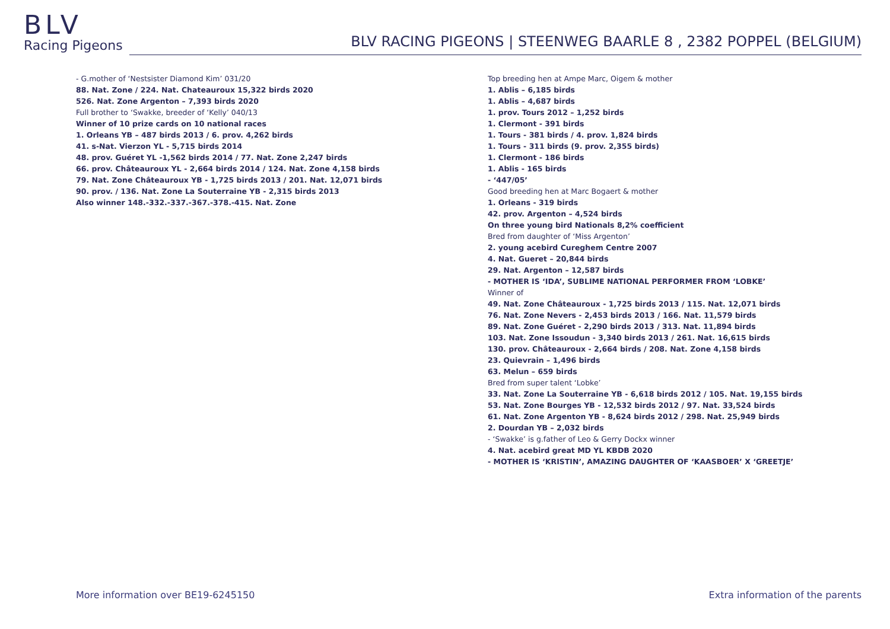BLV
Racing Pigeons
BLV RACING PIGEONS | STEENWEG BAARLE 8 , 2382 POPPEL (BELGIUM)
- G.mother of ‘Nestsister Diamond Kim’ 031/20
88. Nat. Zone / 224. Nat. Chateauroux 15,322 birds 2020
526. Nat. Zone Argenton – 7,393 birds 2020
Full brother to ‘Swakke, breeder of ‘Kelly’ 040/13
Winner of 10 prize cards on 10 national races
1. Orleans YB – 487 birds 2013 / 6. prov. 4,262 birds
41. s-Nat. Vierzon YL - 5,715 birds 2014
48. prov. Guéret YL -1,562 birds 2014 / 77. Nat. Zone 2,247 birds
66. prov. Châteauroux YL - 2,664 birds 2014 / 124. Nat. Zone 4,158 birds
79. Nat. Zone Châteauroux YB - 1,725 birds 2013 / 201. Nat. 12,071 birds
90. prov. / 136. Nat. Zone La Souterraine YB - 2,315 birds 2013
Also winner 148.-332.-337.-367.-378.-415. Nat. Zone
Top breeding hen at Ampe Marc, Oigem & mother
1. Ablis – 6,185 birds
1. Ablis – 4,687 birds
1. prov. Tours 2012 – 1,252 birds
1. Clermont - 391 birds
1. Tours - 381 birds / 4. prov. 1,824 birds
1. Tours - 311 birds (9. prov. 2,355 birds)
1. Clermont - 186 birds
1. Ablis - 165 birds
- ‘447/05’
Good breeding hen at Marc Bogaert & mother
1. Orleans - 319 birds
42. prov. Argenton – 4,524 birds
On three young bird Nationals 8,2% coefficient
Bred from daughter of ‘Miss Argenton’
2. young acebird Cureghem Centre 2007
4. Nat. Gueret – 20,844 birds
29. Nat. Argenton – 12,587 birds
- MOTHER IS ‘IDA’, SUBLIME NATIONAL PERFORMER FROM ‘LOBKE’
Winner of
49. Nat. Zone Châteauroux - 1,725 birds 2013 / 115. Nat. 12,071 birds
76. Nat. Zone Nevers - 2,453 birds 2013 / 166. Nat. 11,579 birds
89. Nat. Zone Guéret - 2,290 birds 2013 / 313. Nat. 11,894 birds
103. Nat. Zone Issoudun - 3,340 birds 2013 / 261. Nat. 16,615 birds
130. prov. Châteauroux - 2,664 birds / 208. Nat. Zone 4,158 birds
23. Quievrain – 1,496 birds
63. Melun – 659 birds
Bred from super talent ‘Lobke’
33. Nat. Zone La Souterraine YB - 6,618 birds 2012 / 105. Nat. 19,155 birds
53. Nat. Zone Bourges YB - 12,532 birds 2012 / 97. Nat. 33,524 birds
61. Nat. Zone Argenton YB - 8,624 birds 2012 / 298. Nat. 25,949 birds
2. Dourdan YB – 2,032 birds
- ‘Swakke’ is g.father of Leo & Gerry Dockx winner
4. Nat. acebird great MD YL KBDB 2020
- MOTHER IS ‘KRISTIN’, AMAZING DAUGHTER OF ‘KAASBOER’ X ‘GREETJE’
More information over BE19-6245150
Extra information of the parents